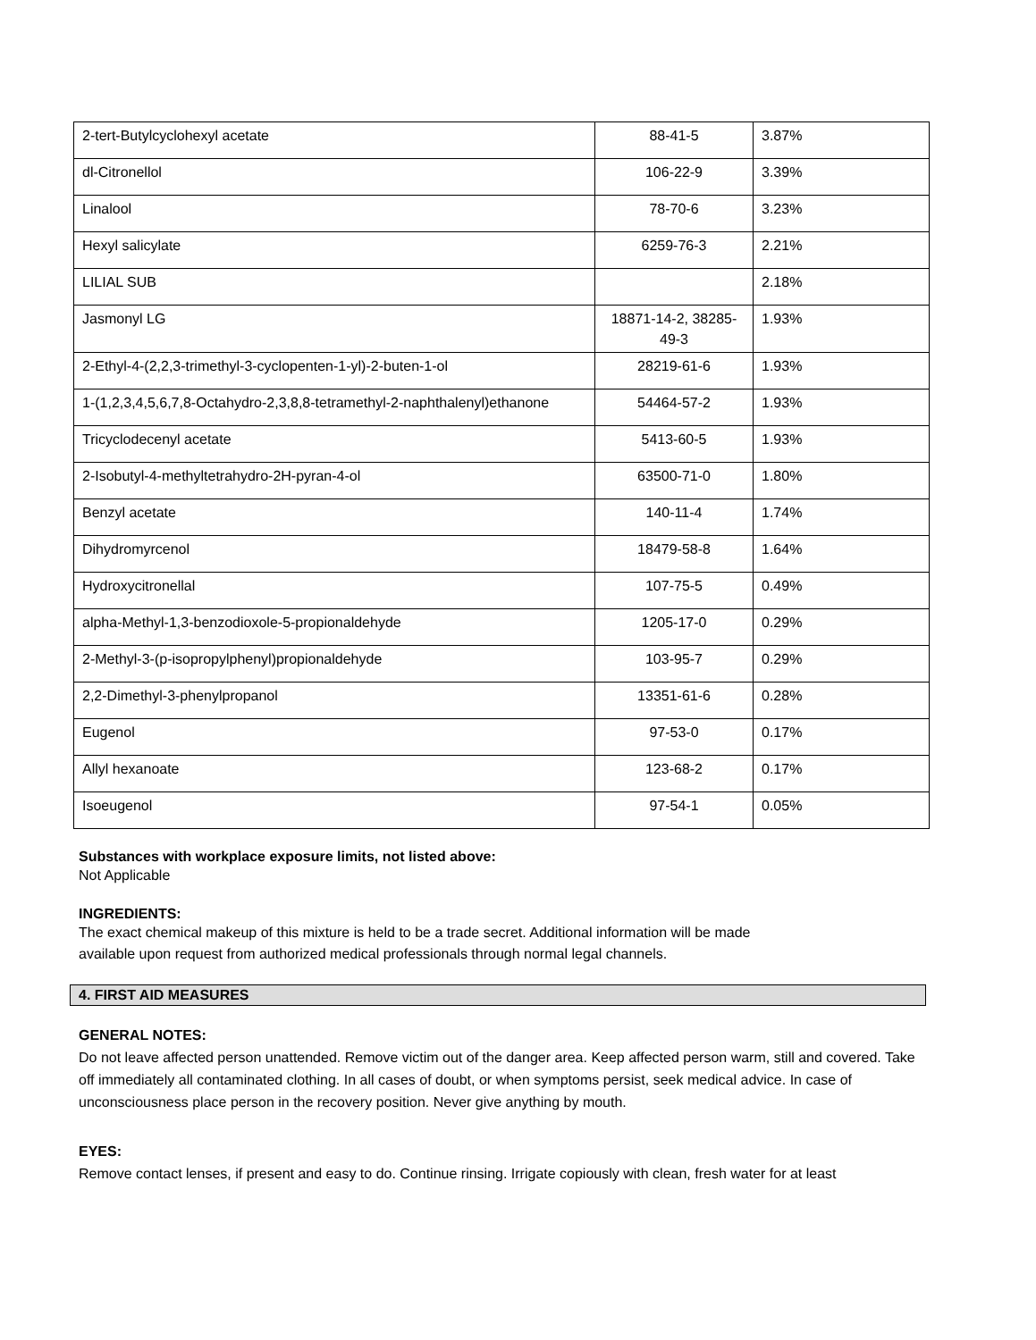| 2-tert-Butylcyclohexyl acetate | 88-41-5 | 3.87% |
| dl-Citronellol | 106-22-9 | 3.39% |
| Linalool | 78-70-6 | 3.23% |
| Hexyl salicylate | 6259-76-3 | 2.21% |
| LILIAL SUB | | 2.18% |
| Jasmonyl LG | 18871-14-2, 38285-49-3 | 1.93% |
| 2-Ethyl-4-(2,2,3-trimethyl-3-cyclopenten-1-yl)-2-buten-1-ol | 28219-61-6 | 1.93% |
| 1-(1,2,3,4,5,6,7,8-Octahydro-2,3,8,8-tetramethyl-2-naphthalenyl)ethanone | 54464-57-2 | 1.93% |
| Tricyclodecenyl acetate | 5413-60-5 | 1.93% |
| 2-Isobutyl-4-methyltetrahydro-2H-pyran-4-ol | 63500-71-0 | 1.80% |
| Benzyl acetate | 140-11-4 | 1.74% |
| Dihydromyrcenol | 18479-58-8 | 1.64% |
| Hydroxycitronellal | 107-75-5 | 0.49% |
| alpha-Methyl-1,3-benzodioxole-5-propionaldehyde | 1205-17-0 | 0.29% |
| 2-Methyl-3-(p-isopropylphenyl)propionaldehyde | 103-95-7 | 0.29% |
| 2,2-Dimethyl-3-phenylpropanol | 13351-61-6 | 0.28% |
| Eugenol | 97-53-0 | 0.17% |
| Allyl hexanoate | 123-68-2 | 0.17% |
| Isoeugenol | 97-54-1 | 0.05% |
Substances with workplace exposure limits, not listed above:
Not Applicable
INGREDIENTS:
The exact chemical makeup of this mixture is held to be a trade secret. Additional information will be made
available upon request from authorized medical professionals through normal legal channels.
4. FIRST AID MEASURES
GENERAL NOTES:
Do not leave affected person unattended. Remove victim out of the danger area. Keep affected person warm, still and covered. Take off immediately all contaminated clothing. In all cases of doubt, or when symptoms persist, seek medical advice. In case of unconsciousness place person in the recovery position. Never give anything by mouth.
EYES:
Remove contact lenses, if present and easy to do. Continue rinsing. Irrigate copiously with clean, fresh water for at least